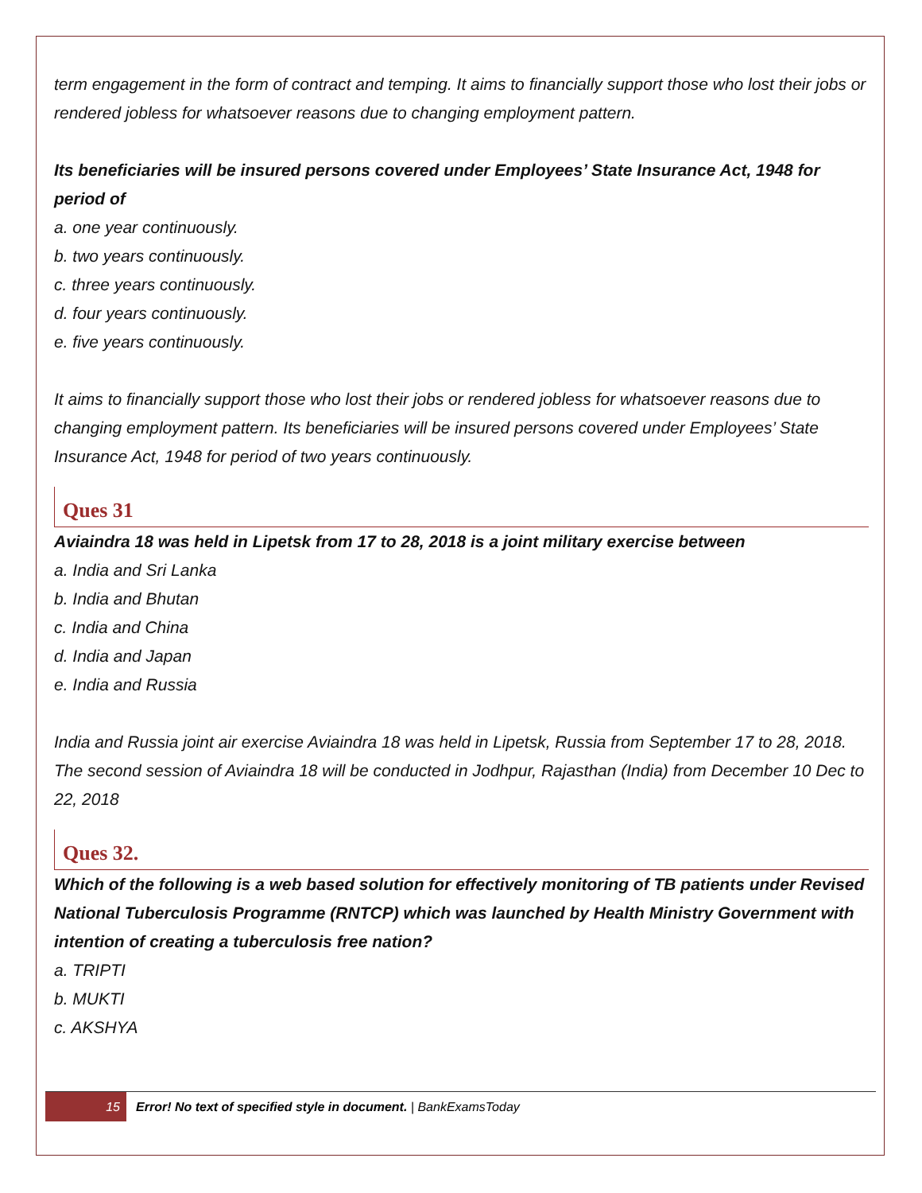term engagement in the form of contract and temping. It aims to financially support those who lost their jobs or rendered jobless for whatsoever reasons due to changing employment pattern.
Its beneficiaries will be insured persons covered under Employees’ State Insurance Act, 1948 for period of
a. one year continuously.
b. two years continuously.
c. three years continuously.
d. four years continuously.
e. five years continuously.
It aims to financially support those who lost their jobs or rendered jobless for whatsoever reasons due to changing employment pattern. Its beneficiaries will be insured persons covered under Employees’ State Insurance Act, 1948 for period of two years continuously.
Ques 31
Aviaindra 18 was held in Lipetsk from 17 to 28, 2018 is a joint military exercise between
a. India and Sri Lanka
b. India and Bhutan
c. India and China
d. India and Japan
e. India and Russia
India and Russia joint air exercise Aviaindra 18 was held in Lipetsk, Russia from September 17 to 28, 2018. The second session of Aviaindra 18 will be conducted in Jodhpur, Rajasthan (India) from December 10 Dec to 22, 2018
Ques 32.
Which of the following is a web based solution for effectively monitoring of TB patients under Revised National Tuberculosis Programme (RNTCP) which was launched by Health Ministry Government with intention of creating a tuberculosis free nation?
a. TRIPTI
b. MUKTI
c. AKSHYA
15 Error! No text of specified style in document. | BankExamsToday